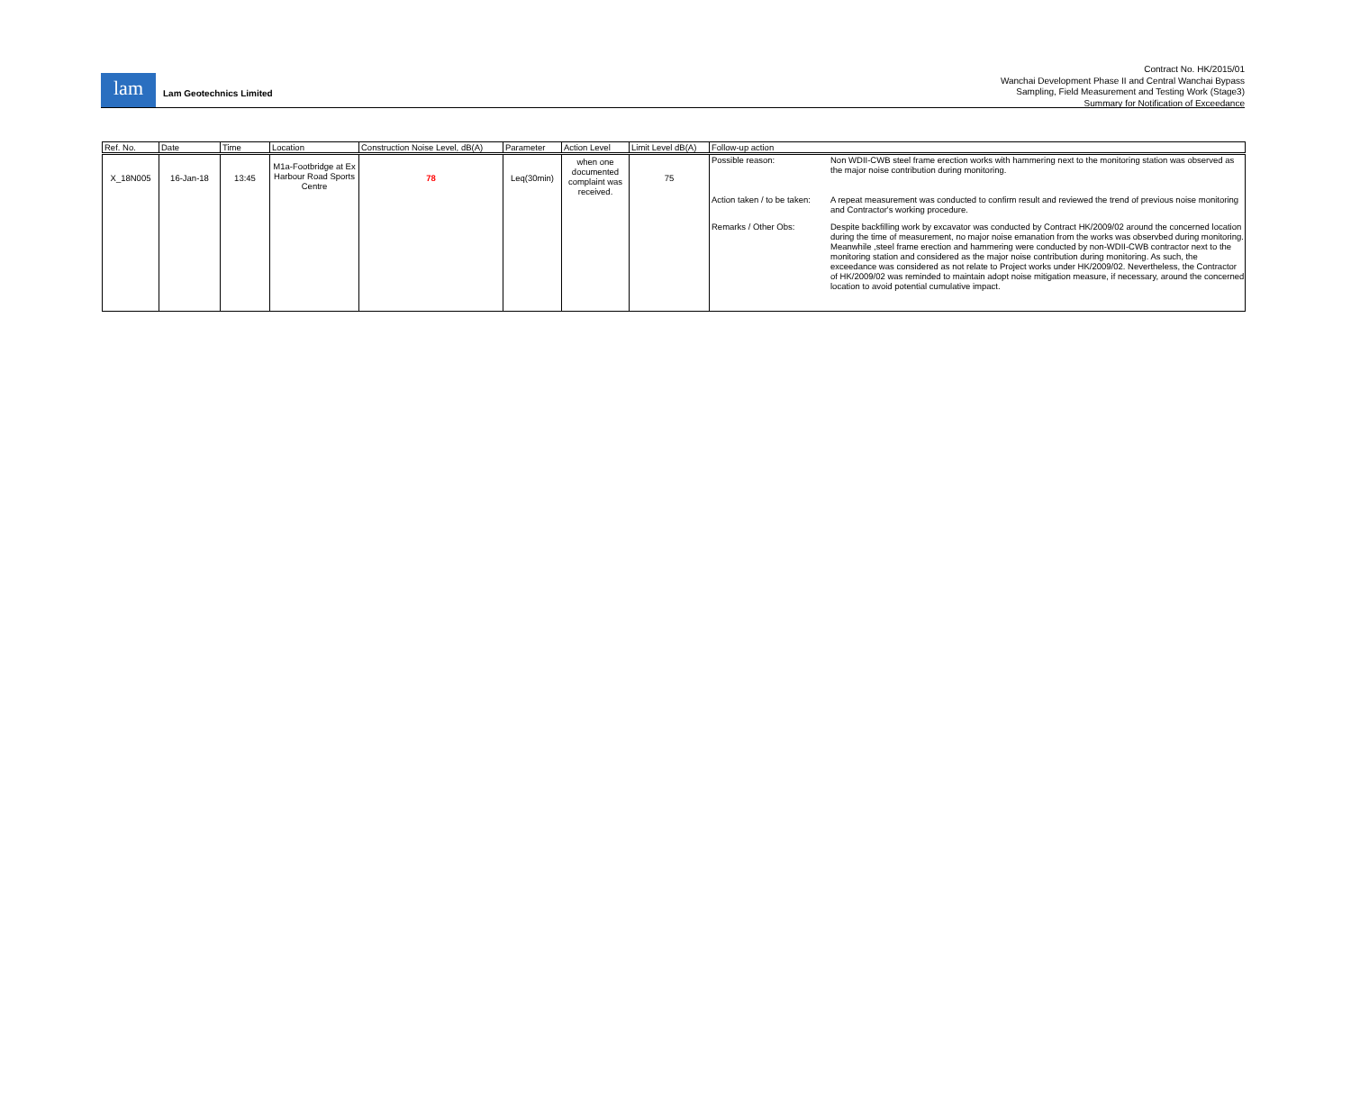lam
Lam Geotechnics Limited
Contract No. HK/2015/01
Wanchai Development Phase II and Central Wanchai Bypass
Sampling, Field Measurement and Testing Work (Stage3)
Summary for Notification of Exceedance
| Ref. No. | Date | Time | Location | Construction Noise Level, dB(A) | Parameter | Action Level | Limit Level dB(A) | Follow-up action |
| --- | --- | --- | --- | --- | --- | --- | --- | --- |
| X_18N005 | 16-Jan-18 | 13:45 | M1a-Footbridge at Ex Harbour Road Sports Centre | 78 | Leq(30min) | when one documented complaint was received. | 75 | Possible reason: Non WDII-CWB steel frame erection works with hammering next to the monitoring station was observed as the major noise contribution during monitoring. Action taken / to be taken: A repeat measurement was conducted to confirm result and reviewed the trend of previous noise monitoring and Contractor's working procedure. Remarks / Other Obs: Despite backfilling work by excavator was conducted by Contract HK/2009/02 around the concerned location during the time of measurement, no major noise emanation from the works was observbed during monitoring. Meanwhile ,steel frame erection and hammering were conducted by non-WDII-CWB contractor next to the monitoring station and considered as the major noise contribution during monitoring. As such, the exceedance was considered as not relate to Project works under HK/2009/02. Nevertheless, the Contractor of HK/2009/02 was reminded to maintain adopt noise mitigation measure, if necessary, around the concerned location to avoid potential cumulative impact. |